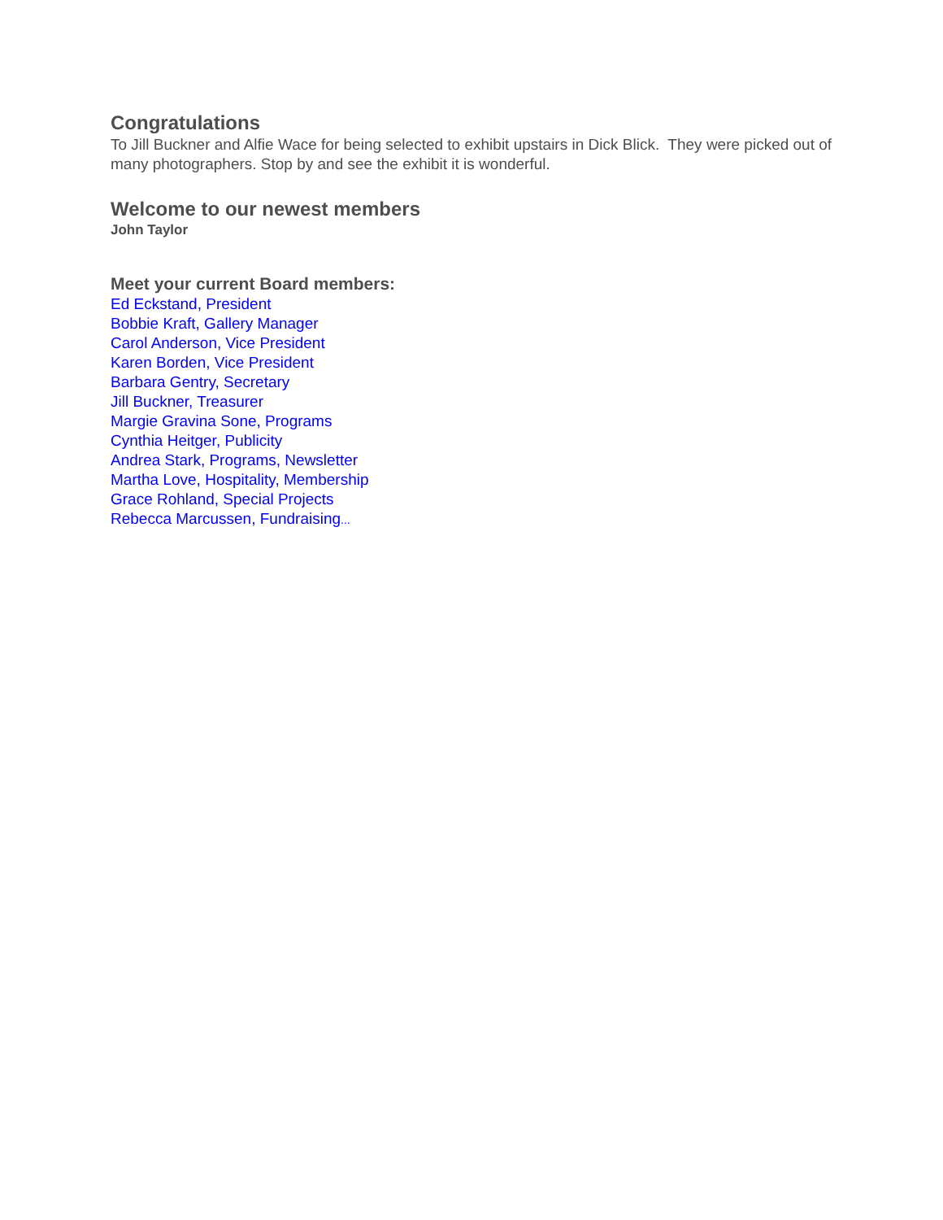Congratulations
To Jill Buckner and Alfie Wace for being selected to exhibit upstairs in Dick Blick. They were picked out of many photographers. Stop by and see the exhibit it is wonderful.
Welcome to our newest members
John Taylor
Meet your current Board members:
Ed Eckstand, President
Bobbie Kraft, Gallery Manager
Carol Anderson, Vice President
Karen Borden, Vice President
Barbara Gentry, Secretary
Jill Buckner, Treasurer
Margie Gravina Sone, Programs
Cynthia Heitger, Publicity
Andrea Stark, Programs, Newsletter
Martha Love, Hospitality, Membership
Grace Rohland, Special Projects
Rebecca Marcussen, Fundraising...